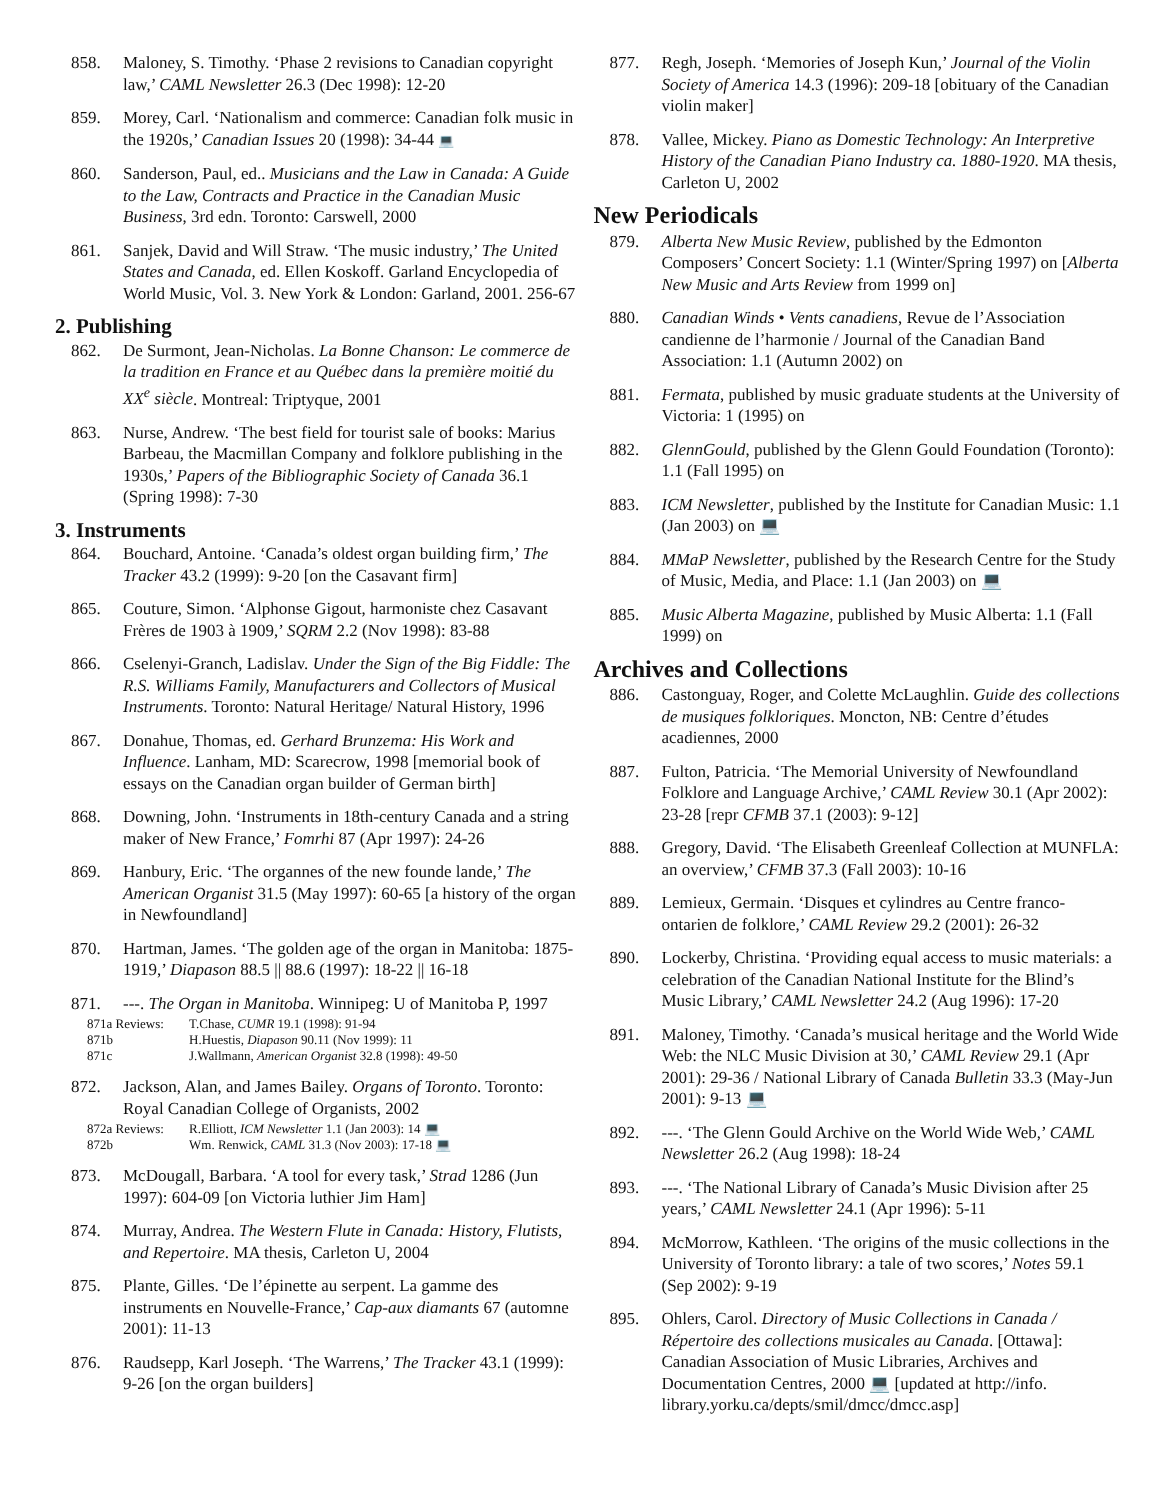858. Maloney, S. Timothy. ‘Phase 2 revisions to Canadian copyright law,’ CAML Newsletter 26.3 (Dec 1998): 12-20
859. Morey, Carl. ‘Nationalism and commerce: Canadian folk music in the 1920s,’ Canadian Issues 20 (1998): 34-44 💻
860. Sanderson, Paul, ed.. Musicians and the Law in Canada: A Guide to the Law, Contracts and Practice in the Canadian Music Business, 3rd edn. Toronto: Carswell, 2000
861. Sanjek, David and Will Straw. ‘The music industry,’ The United States and Canada, ed. Ellen Koskoff. Garland Encyclopedia of World Music, Vol. 3. New York & London: Garland, 2001. 256-67
2. Publishing
862. De Surmont, Jean-Nicholas. La Bonne Chanson: Le commerce de la tradition en France et au Québec dans la première moitié du XX<sup>e</sup> siècle. Montreal: Triptyque, 2001
863. Nurse, Andrew. ‘The best field for tourist sale of books: Marius Barbeau, the Macmillan Company and folklore publishing in the 1930s,’ Papers of the Bibliographic Society of Canada 36.1 (Spring 1998): 7-30
3. Instruments
864. Bouchard, Antoine. ‘Canada’s oldest organ building firm,’ The Tracker 43.2 (1999): 9-20 [on the Casavant firm]
865. Couture, Simon. ‘Alphonse Gigout, harmoniste chez Casavant Frères de 1903 à 1909,’ SQRM 2.2 (Nov 1998): 83-88
866. Cselenyi-Granch, Ladislav. Under the Sign of the Big Fiddle: The R.S. Williams Family, Manufacturers and Collectors of Musical Instruments. Toronto: Natural Heritage/ Natural History, 1996
867. Donahue, Thomas, ed. Gerhard Brunzema: His Work and Influence. Lanham, MD: Scarecrow, 1998 [memorial book of essays on the Canadian organ builder of German birth]
868. Downing, John. ‘Instruments in 18th-century Canada and a string maker of New France,’ Fomrhi 87 (Apr 1997): 24-26
869. Hanbury, Eric. ‘The organnes of the new founde lande,’ The American Organist 31.5 (May 1997): 60-65 [a history of the organ in Newfoundland]
870. Hartman, James. ‘The golden age of the organ in Manitoba: 1875-1919,’ Diapason 88.5 || 88.6 (1997): 18-22 || 16-18
871. ---. The Organ in Manitoba. Winnipeg: U of Manitoba P, 1997
871a Reviews: T.Chase, CUMR 19.1 (1998): 91-94
871b H.Huestis, Diapason 90.11 (Nov 1999): 11
871c J.Wallmann, American Organist 32.8 (1998): 49-50
872. Jackson, Alan, and James Bailey. Organs of Toronto. Toronto: Royal Canadian College of Organists, 2002
872a Reviews: R.Elliott, ICM Newsletter 1.1 (Jan 2003): 14 💻
872b Wm. Renwick, CAML 31.3 (Nov 2003): 17-18 💻
873. McDougall, Barbara. ‘A tool for every task,’ Strad 1286 (Jun 1997): 604-09 [on Victoria luthier Jim Ham]
874. Murray, Andrea. The Western Flute in Canada: History, Flutists, and Repertoire. MA thesis, Carleton U, 2004
875. Plante, Gilles. ‘De l’épinette au serpent. La gamme des instruments en Nouvelle-France,’ Cap-aux diamants 67 (automne 2001): 11-13
876. Raudsepp, Karl Joseph. ‘The Warrens,’ The Tracker 43.1 (1999): 9-26 [on the organ builders]
877. Regh, Joseph. ‘Memories of Joseph Kun,’ Journal of the Violin Society of America 14.3 (1996): 209-18 [obituary of the Canadian violin maker]
878. Vallee, Mickey. Piano as Domestic Technology: An Interpretive History of the Canadian Piano Industry ca. 1880-1920. MA thesis, Carleton U, 2002
New Periodicals
879. Alberta New Music Review, published by the Edmonton Composers’ Concert Society: 1.1 (Winter/Spring 1997) on [Alberta New Music and Arts Review from 1999 on]
880. Canadian Winds • Vents canadiens, Revue de l’Association candienne de l’harmonie / Journal of the Canadian Band Association: 1.1 (Autumn 2002) on
881. Fermata, published by music graduate students at the University of Victoria: 1 (1995) on
882. GlennGould, published by the Glenn Gould Foundation (Toronto): 1.1 (Fall 1995) on
883. ICM Newsletter, published by the Institute for Canadian Music: 1.1 (Jan 2003) on 💻
884. MMaP Newsletter, published by the Research Centre for the Study of Music, Media, and Place: 1.1 (Jan 2003) on 💻
885. Music Alberta Magazine, published by Music Alberta: 1.1 (Fall 1999) on
Archives and Collections
886. Castonguay, Roger, and Colette McLaughlin. Guide des collections de musiques folkloriques. Moncton, NB: Centre d’études acadiennes, 2000
887. Fulton, Patricia. ‘The Memorial University of Newfoundland Folklore and Language Archive,’ CAML Review 30.1 (Apr 2002): 23-28 [repr CFMB 37.1 (2003): 9-12]
888. Gregory, David. ‘The Elisabeth Greenleaf Collection at MUNFLA: an overview,’ CFMB 37.3 (Fall 2003): 10-16
889. Lemieux, Germain. ‘Disques et cylindres au Centre franco-ontarien de folklore,’ CAML Review 29.2 (2001): 26-32
890. Lockerby, Christina. ‘Providing equal access to music materials: a celebration of the Canadian National Institute for the Blind’s Music Library,’ CAML Newsletter 24.2 (Aug 1996): 17-20
891. Maloney, Timothy. ‘Canada’s musical heritage and the World Wide Web: the NLC Music Division at 30,’ CAML Review 29.1 (Apr 2001): 29-36 / National Library of Canada Bulletin 33.3 (May-Jun 2001): 9-13 💻
892. ---. ‘The Glenn Gould Archive on the World Wide Web,’ CAML Newsletter 26.2 (Aug 1998): 18-24
893. ---. ‘The National Library of Canada’s Music Division after 25 years,’ CAML Newsletter 24.1 (Apr 1996): 5-11
894. McMorrow, Kathleen. ‘The origins of the music collections in the University of Toronto library: a tale of two scores,’ Notes 59.1 (Sep 2002): 9-19
895. Ohlers, Carol. Directory of Music Collections in Canada / Répertoire des collections musicales au Canada. [Ottawa]: Canadian Association of Music Libraries, Archives and Documentation Centres, 2000 💻 [updated at http://info. library.yorku.ca/depts/smil/dmcc/dmcc.asp]